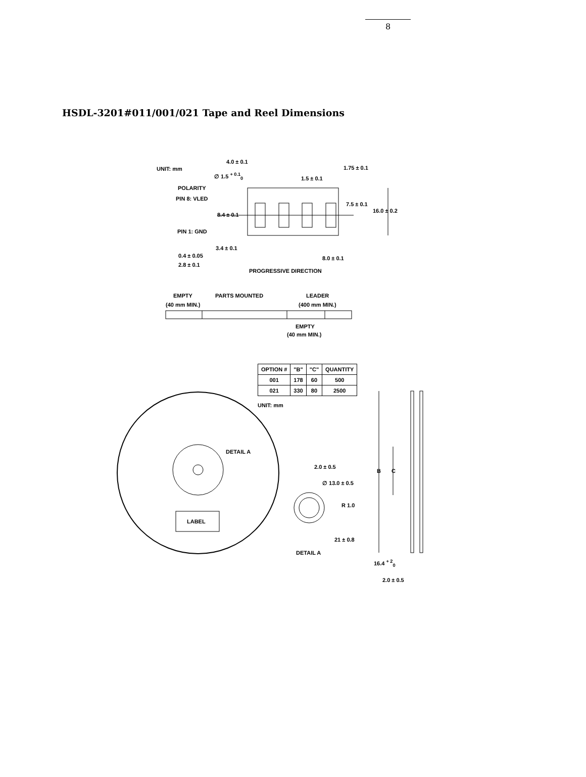8
HSDL-3201#011/001/021 Tape and Reel Dimensions
UNIT: mm
4.0 ± 0.1
1.75 ± 0.1
∅ 1.5 <sup>+ 0.1</sup><sub>0</sub>
1.5 ± 0.1
POLARITY
PIN 8: VLED
7.5 ± 0.1
16.0 ± 0.2
8.4 ± 0.1
PIN 1: GND
3.4 ± 0.1
0.4 ± 0.05 8.0 ± 0.1
2.8 ± 0.1
PROGRESSIVE DIRECTION
EMPTY PARTS MOUNTED LEADER
(40 mm MIN.) (400 mm MIN.)
EMPTY
(40 mm MIN.)
| OPTION # | "B" | "C" | QUANTITY |
| --- | --- | --- | --- |
| 001 | 178 | 60 | 500 |
| 021 | 330 | 80 | 2500 |
UNIT: mm
DETAIL A
2.0 ± 0.5
B C
∅ 13.0 ± 0.5
R 1.0
LABEL
21 ± 0.8
DETAIL A
16.4 <sup>+ 2</sup><sub>0</sub>
2.0 ± 0.5